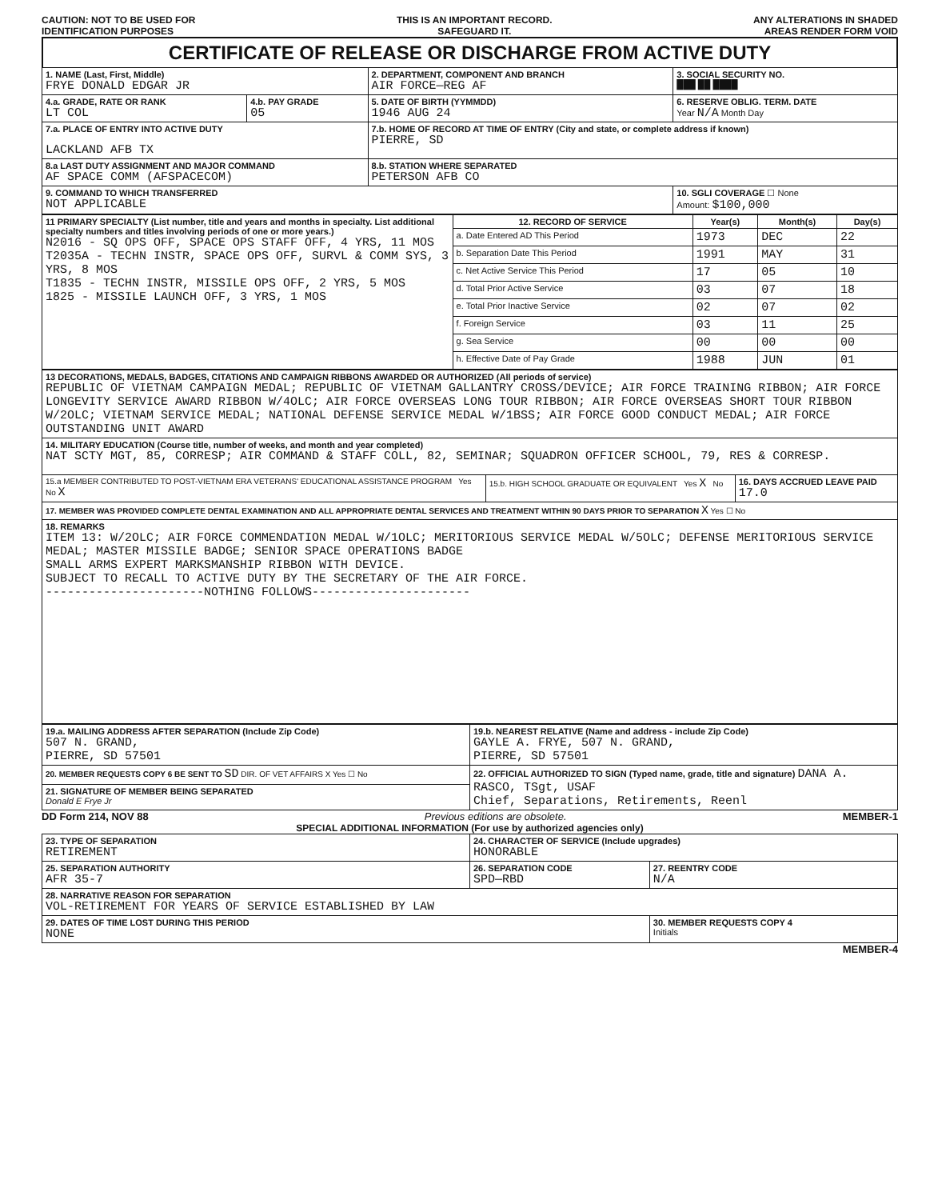CAUTION: NOT TO BE USED FOR
IDENTIFICATION PURPOSES
THIS IS AN IMPORTANT RECORD.
SAFEGUARD IT.
ANY ALTERATIONS IN SHADED
AREAS RENDER FORM VOID
CERTIFICATE OF RELEASE OR DISCHARGE FROM ACTIVE DUTY
| 1. NAME (Last, First, Middle) FRYE DONALD EDGAR JR | | 2. DEPARTMENT, COMPONENT AND BRANCH AIR FORCE—REG AF | 3. SOCIAL SECURITY NO. ███ ██ ████ |
| 4.a. GRADE, RATE OR RANK LT COL | 4.b. PAY GRADE 05 | 5. DATE OF BIRTH (YYMMDD) 1946 AUG 24 | 6. RESERVE OBLIG. TERM. DATE Year N/A Month Day |
| 7.a. PLACE OF ENTRY INTO ACTIVE DUTY LACKLAND AFB TX | | 7.b. HOME OF RECORD AT TIME OF ENTRY (City and state, or complete address if known) PIERRE, SD | |
| 8.a LAST DUTY ASSIGNMENT AND MAJOR COMMAND AF SPACE COMM (AFSPACECOM) | | 8.b. STATION WHERE SEPARATED PETERSON AFB CO | |
| 9. COMMAND TO WHICH TRANSFERRED NOT APPLICABLE | | | 10. SGLI COVERAGE ☐ None Amount: $100,000 |
| 11 PRIMARY SPECIALTY (List number, title and years and months in specialty. List additional specialty numbers and titles involving periods of one or more years.) N2016 - SQ OPS OFF, SPACE OPS STAFF OFF, 4 YRS, 11 MOS T2035A - TECHN INSTR, SPACE OPS OFF, SURVL & COMM SYS, 3 YRS, 8 MOS T1835 - TECHN INSTR, MISSILE OPS OFF, 2 YRS, 5 MOS 1825 - MISSILE LAUNCH OFF, 3 YRS, 1 MOS | 12. RECORD OF SERVICE | Year(s) | Month(s) | Day(s) |
| | a. Date Entered AD This Period | 1973 | DEC | 22 |
| | b. Separation Date This Period | 1991 | MAY | 31 |
| | c. Net Active Service This Period | 17 | 05 | 10 |
| | d. Total Prior Active Service | 03 | 07 | 18 |
| | e. Total Prior Inactive Service | 02 | 07 | 02 |
| | f. Foreign Service | 03 | 11 | 25 |
| | g. Sea Service | 00 | 00 | 00 |
| | h. Effective Date of Pay Grade | 1988 | JUN | 01 |
| 13 DECORATIONS, MEDALS, BADGES, CITATIONS AND CAMPAIGN RIBBONS AWARDED OR AUTHORIZED (All periods of service) REPUBLIC OF VIETNAM CAMPAIGN MEDAL; REPUBLIC OF VIETNAM GALLANTRY CROSS/DEVICE; AIR FORCE TRAINING RIBBON; AIR FORCE LONGEVITY SERVICE AWARD RIBBON W/4OLC; AIR FORCE OVERSEAS LONG TOUR RIBBON; AIR FORCE OVERSEAS SHORT TOUR RIBBON W/2OLC; VIETNAM SERVICE MEDAL; NATIONAL DEFENSE SERVICE MEDAL W/1BSS; AIR FORCE GOOD CONDUCT MEDAL; AIR FORCE OUTSTANDING UNIT AWARD | | |
| 14. MILITARY EDUCATION (Course title, number of weeks, and month and year completed) NAT SCTY MGT, 85, CORRESP; AIR COMMAND & STAFF COLL, 82, SEMINAR; SQUADRON OFFICER SCHOOL, 79, RES & CORRESP. | | |
| 15.a MEMBER CONTRIBUTED TO POST-VIETNAM ERA VETERANS' EDUCATIONAL ASSISTANCE PROGRAM Yes No X | 15.b. HIGH SCHOOL GRADUATE OR EQUIVALENT Yes X No | 16. DAYS ACCRUED LEAVE PAID 17.0 |
| 17. MEMBER WAS PROVIDED COMPLETE DENTAL EXAMINATION AND ALL APPROPRIATE DENTAL SERVICES AND TREATMENT WITHIN 90 DAYS PRIOR TO SEPARATION X Yes ☐ No | | |
| 18. REMARKS ITEM 13: W/2OLC; AIR FORCE COMMENDATION MEDAL W/1OLC; MERITORIOUS SERVICE MEDAL W/5OLC; DEFENSE MERITORIOUS SERVICE MEDAL; MASTER MISSILE BADGE; SENIOR SPACE OPERATIONS BADGE SMALL ARMS EXPERT MARKSMANSHIP RIBBON WITH DEVICE. SUBJECT TO RECALL TO ACTIVE DUTY BY THE SECRETARY OF THE AIR FORCE. ----------------------NOTHING FOLLOWS---------------------- | | |
| 19.a. MAILING ADDRESS AFTER SEPARATION (Include Zip Code) 507 N. GRAND, PIERRE, SD 57501 | 19.b. NEAREST RELATIVE (Name and address - include Zip Code) GAYLE A. FRYE, 507 N. GRAND, PIERRE, SD 57501 |
| 20. MEMBER REQUESTS COPY 6 BE SENT TO SD DIR. OF VET AFFAIRS X Yes ☐ No | 22. OFFICIAL AUTHORIZED TO SIGN (Typed name, grade, title and signature) DANA A. RASCO, TSgt, USAF Chief, Separations, Retirements, Reenl |
| 21. SIGNATURE OF MEMBER BEING SEPARATED Donald E Frye Jr | |
DD Form 214, NOV 88 Previous editions are obsolete. MEMBER-1
SPECIAL ADDITIONAL INFORMATION (For use by authorized agencies only)
| 23. TYPE OF SEPARATION RETIREMENT | 24. CHARACTER OF SERVICE (Include upgrades) HONORABLE | |
| 25. SEPARATION AUTHORITY AFR 35-7 | 26. SEPARATION CODE SPD—RBD | 27. REENTRY CODE N/A |
| 28. NARRATIVE REASON FOR SEPARATION VOL-RETIREMENT FOR YEARS OF SERVICE ESTABLISHED BY LAW | | |
| 29. DATES OF TIME LOST DURING THIS PERIOD NONE | | 30. MEMBER REQUESTS COPY 4 Initials |
MEMBER-4